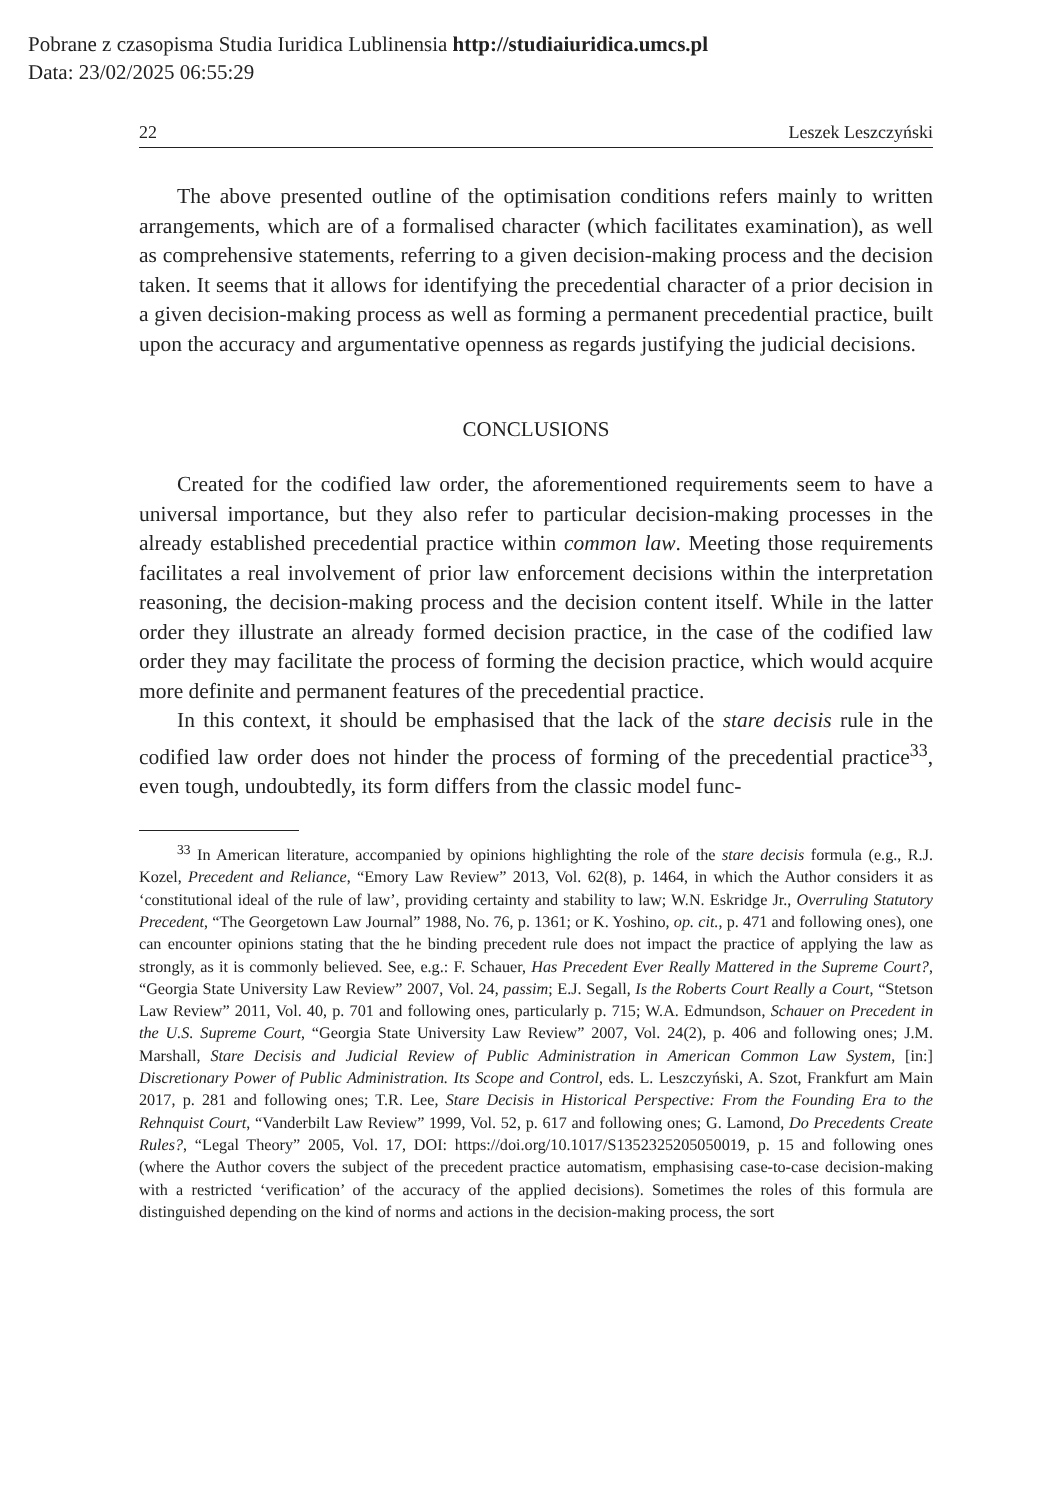Pobrane z czasopisma Studia Iuridica Lublinensia http://studiaiuridica.umcs.pl
Data: 23/02/2025 06:55:29
22 Leszek Leszczyński
The above presented outline of the optimisation conditions refers mainly to written arrangements, which are of a formalised character (which facilitates examination), as well as comprehensive statements, referring to a given decision-making process and the decision taken. It seems that it allows for identifying the precedential character of a prior decision in a given decision-making process as well as forming a permanent precedential practice, built upon the accuracy and argumentative openness as regards justifying the judicial decisions.
CONCLUSIONS
Created for the codified law order, the aforementioned requirements seem to have a universal importance, but they also refer to particular decision-making processes in the already established precedential practice within common law. Meeting those requirements facilitates a real involvement of prior law enforcement decisions within the interpretation reasoning, the decision-making process and the decision content itself. While in the latter order they illustrate an already formed decision practice, in the case of the codified law order they may facilitate the process of forming the decision practice, which would acquire more definite and permanent features of the precedential practice.
In this context, it should be emphasised that the lack of the stare decisis rule in the codified law order does not hinder the process of forming of the precedential practice<sup>33</sup>, even tough, undoubtedly, its form differs from the classic model func-
<sup>33</sup> In American literature, accompanied by opinions highlighting the role of the stare decisis formula (e.g., R.J. Kozel, Precedent and Reliance, “Emory Law Review” 2013, Vol. 62(8), p. 1464, in which the Author considers it as ‘constitutional ideal of the rule of law’, providing certainty and stability to law; W.N. Eskridge Jr., Overruling Statutory Precedent, “The Georgetown Law Journal” 1988, No. 76, p. 1361; or K. Yoshino, op. cit., p. 471 and following ones), one can encounter opinions stating that the he binding precedent rule does not impact the practice of applying the law as strongly, as it is commonly believed. See, e.g.: F. Schauer, Has Precedent Ever Really Mattered in the Supreme Court?, “Georgia State University Law Review” 2007, Vol. 24, passim; E.J. Segall, Is the Roberts Court Really a Court, “Stetson Law Review” 2011, Vol. 40, p. 701 and following ones, particularly p. 715; W.A. Edmundson, Schauer on Precedent in the U.S. Supreme Court, “Georgia State University Law Review” 2007, Vol. 24(2), p. 406 and following ones; J.M. Marshall, Stare Decisis and Judicial Review of Public Administration in American Common Law System, [in:] Discretionary Power of Public Administration. Its Scope and Control, eds. L. Leszczyński, A. Szot, Frankfurt am Main 2017, p. 281 and following ones; T.R. Lee, Stare Decisis in Historical Perspective: From the Founding Era to the Rehnquist Court, “Vanderbilt Law Review” 1999, Vol. 52, p. 617 and following ones; G. Lamond, Do Precedents Create Rules?, “Legal Theory” 2005, Vol. 17, DOI: https://doi.org/10.1017/S1352325205050019, p. 15 and following ones (where the Author covers the subject of the precedent practice automatism, emphasising case-to-case decision-making with a restricted ‘verification’ of the accuracy of the applied decisions). Sometimes the roles of this formula are distinguished depending on the kind of norms and actions in the decision-making process, the sort